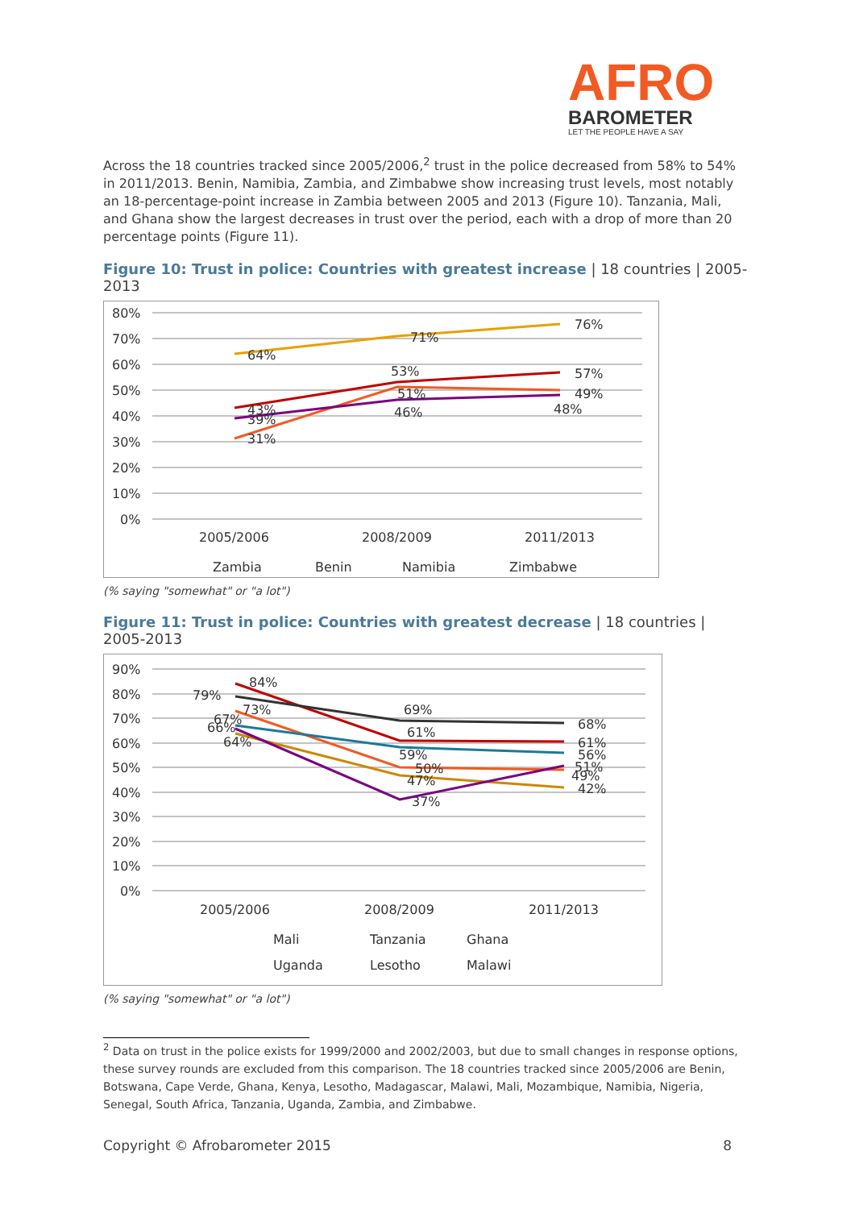AFRO
BAROMETER
LET THE PEOPLE HAVE A SAY
Across the 18 countries tracked since 2005/2006,<sup>2</sup> trust in the police decreased from 58% to 54% in 2011/2013. Benin, Namibia, Zambia, and Zimbabwe show increasing trust levels, most notably an 18-percentage-point increase in Zambia between 2005 and 2013 (Figure 10). Tanzania, Mali, and Ghana show the largest decreases in trust over the period, each with a drop of more than 20 percentage points (Figure 11).
Figure 10: Trust in police: Countries with greatest increase | 18 countries | 2005-2013
80%
70%
60%
50%
40%
30%
20%
10%
0%
64%
71%
76%
53%
57%
43%
31%
51%
49%
39%
46%
48%
2005/2006
2008/2009
2011/2013
Zambia
Benin
Namibia
Zimbabwe
(% saying "somewhat" or "a lot")
Figure 11: Trust in police: Countries with greatest decrease | 18 countries | 2005-2013
90%
80%
70%
60%
50%
40%
30%
20%
10%
0%
84%
79%
69%
68%
73%
67%
66%
64%
61%
59%
50%
47%
37%
61%
56%
51%
49%
42%
2005/2006
2008/2009
2011/2013
Mali
Tanzania
Ghana
Uganda
Lesotho
Malawi
(% saying "somewhat" or "a lot")
<sup>2</sup> Data on trust in the police exists for 1999/2000 and 2002/2003, but due to small changes in response options, these survey rounds are excluded from this comparison. The 18 countries tracked since 2005/2006 are Benin, Botswana, Cape Verde, Ghana, Kenya, Lesotho, Madagascar, Malawi, Mali, Mozambique, Namibia, Nigeria, Senegal, South Africa, Tanzania, Uganda, Zambia, and Zimbabwe.
Copyright © Afrobarometer 2015 8